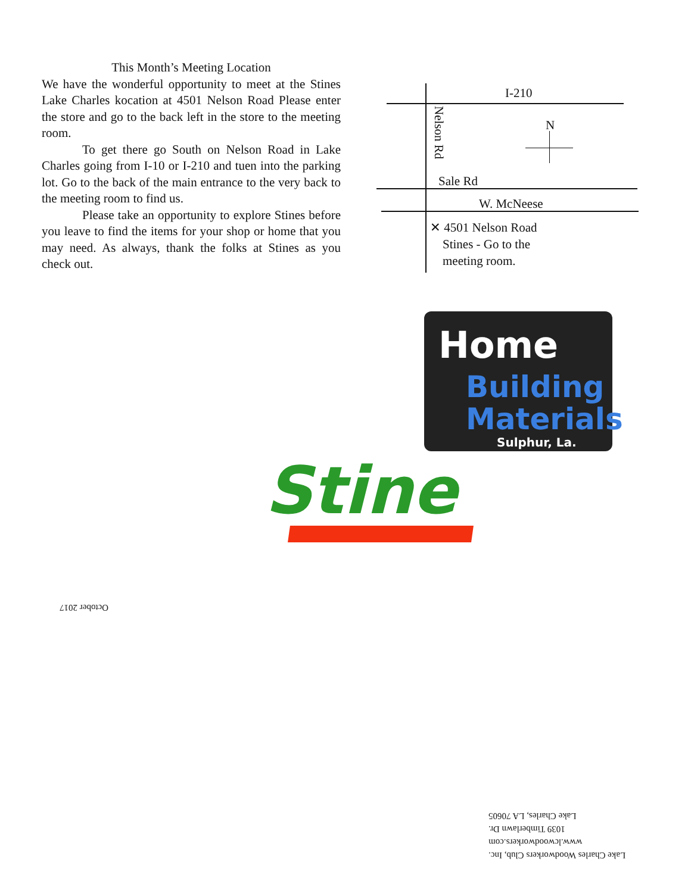This Month’s Meeting Location
We have the wonderful opportunity to meet at the Stines Lake Charles kocation at 4501 Nelson Road Please enter the store and go to the back left in the store to the meeting room.
To get there go South on Nelson Road in Lake Charles going from I-10 or I-210 and tuen into the parking lot. Go to the back of the main entrance to the very back to the meeting room to find us.
Please take an opportunity to explore Stines before you leave to find the items for your shop or home that you may need. As always, thank the folks at Stines as you check out.
I-210
N
Nelson Rd
Sale Rd
W. McNeese
✕ 4501 Nelson Road
Stines - Go to the
meeting room.
Home
Building
Materials
Sulphur, La.
Stine
October 2017
Lake Charles Woodworkers Club, Inc.
www.lcwoodworkers.com
1039 Timberlawn Dr.
Lake Charles, LA 70605